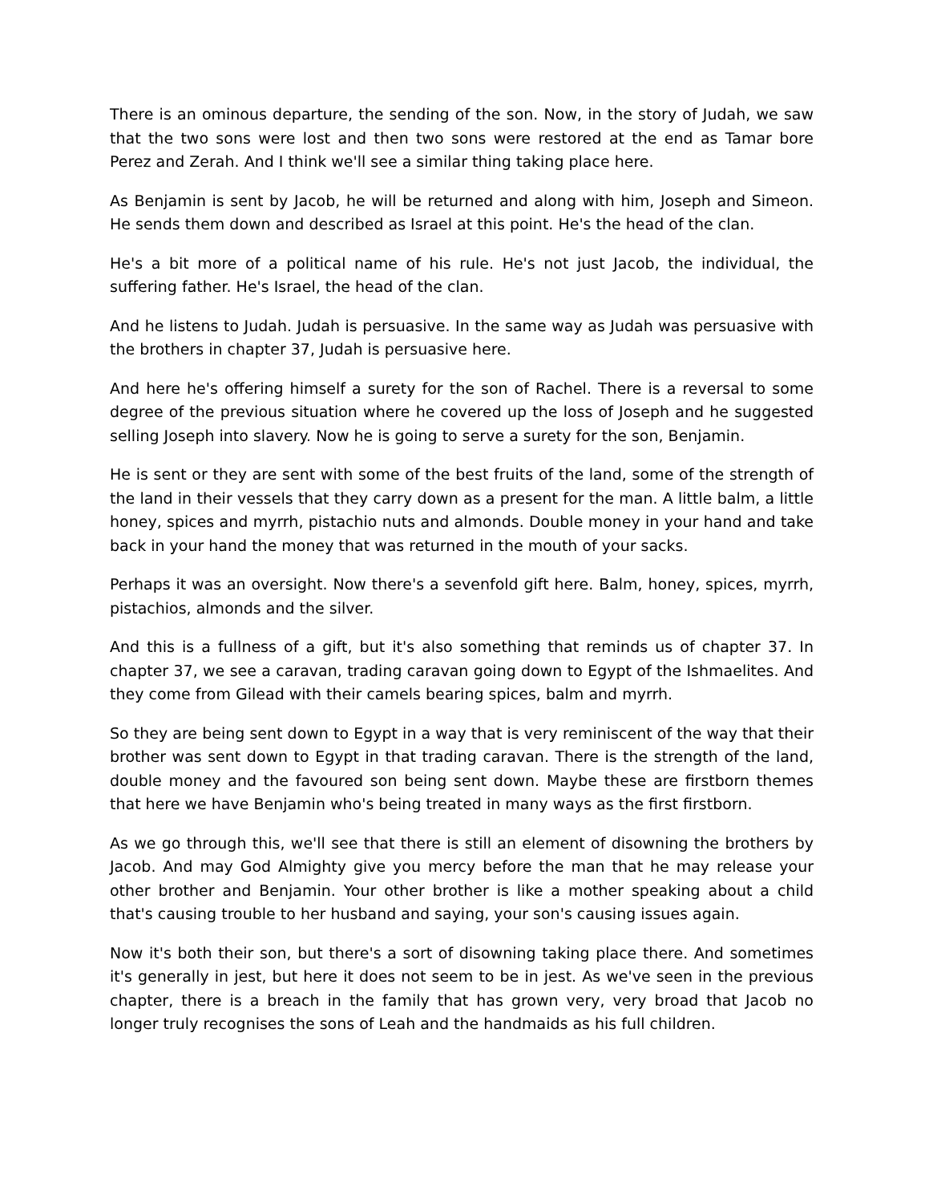There is an ominous departure, the sending of the son. Now, in the story of Judah, we saw that the two sons were lost and then two sons were restored at the end as Tamar bore Perez and Zerah. And I think we'll see a similar thing taking place here.
As Benjamin is sent by Jacob, he will be returned and along with him, Joseph and Simeon. He sends them down and described as Israel at this point. He's the head of the clan.
He's a bit more of a political name of his rule. He's not just Jacob, the individual, the suffering father. He's Israel, the head of the clan.
And he listens to Judah. Judah is persuasive. In the same way as Judah was persuasive with the brothers in chapter 37, Judah is persuasive here.
And here he's offering himself a surety for the son of Rachel. There is a reversal to some degree of the previous situation where he covered up the loss of Joseph and he suggested selling Joseph into slavery. Now he is going to serve a surety for the son, Benjamin.
He is sent or they are sent with some of the best fruits of the land, some of the strength of the land in their vessels that they carry down as a present for the man. A little balm, a little honey, spices and myrrh, pistachio nuts and almonds. Double money in your hand and take back in your hand the money that was returned in the mouth of your sacks.
Perhaps it was an oversight. Now there's a sevenfold gift here. Balm, honey, spices, myrrh, pistachios, almonds and the silver.
And this is a fullness of a gift, but it's also something that reminds us of chapter 37. In chapter 37, we see a caravan, trading caravan going down to Egypt of the Ishmaelites. And they come from Gilead with their camels bearing spices, balm and myrrh.
So they are being sent down to Egypt in a way that is very reminiscent of the way that their brother was sent down to Egypt in that trading caravan. There is the strength of the land, double money and the favoured son being sent down. Maybe these are firstborn themes that here we have Benjamin who's being treated in many ways as the first firstborn.
As we go through this, we'll see that there is still an element of disowning the brothers by Jacob. And may God Almighty give you mercy before the man that he may release your other brother and Benjamin. Your other brother is like a mother speaking about a child that's causing trouble to her husband and saying, your son's causing issues again.
Now it's both their son, but there's a sort of disowning taking place there. And sometimes it's generally in jest, but here it does not seem to be in jest. As we've seen in the previous chapter, there is a breach in the family that has grown very, very broad that Jacob no longer truly recognises the sons of Leah and the handmaids as his full children.